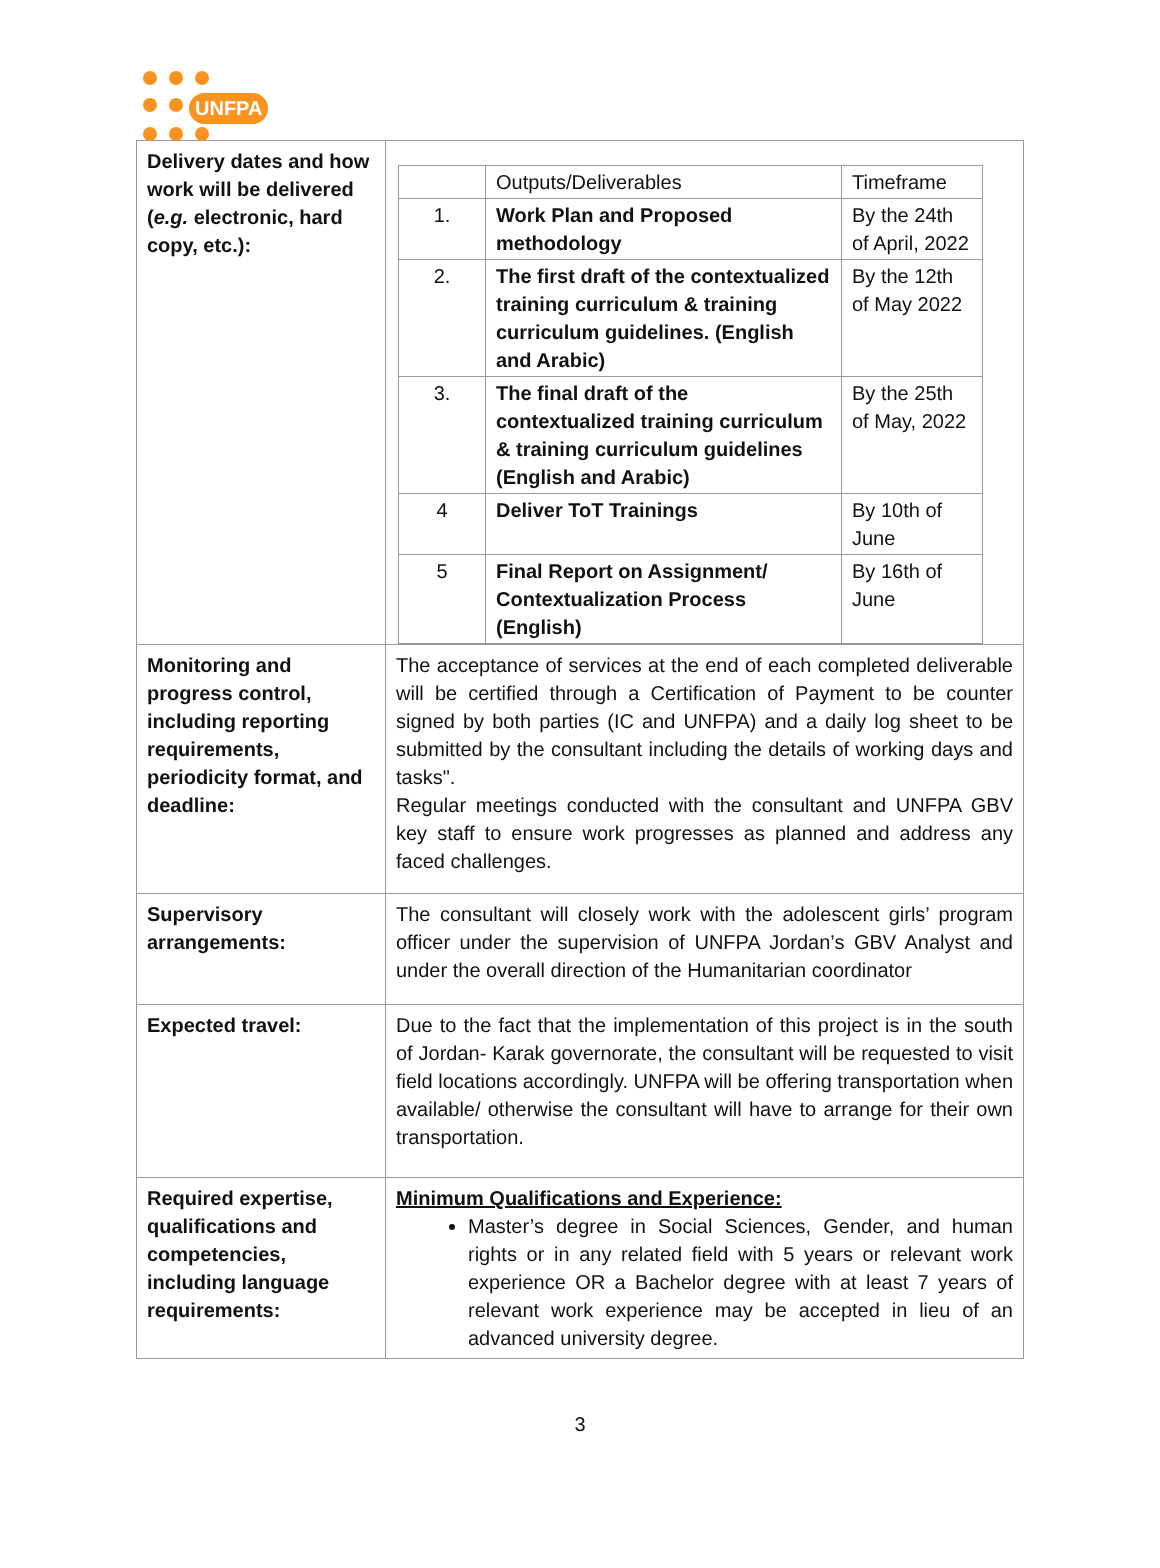UNFPA
| Delivery dates and how work will be delivered ( e.g. electronic, hard copy, etc.): | / / Outputs/Deliverables / Timeframe / / 1. / Work Plan and Proposed methodology / By the 24th of April, 2022 / / 2. / The first draft of the contextualized training curriculum & training curriculum guidelines. (English and Arabic) / By the 12th of May 2022 / / 3. / The final draft of the contextualized training curriculum & training curriculum guidelines (English and Arabic) / By the 25th of May, 2022 / / 4 / Deliver ToT Trainings / By 10th of June / / 5 / Final Report on Assignment/ Contextualization Process (English) / By 16th of June / |
| Monitoring and progress control, including reporting requirements, periodicity format, and deadline: | The acceptance of services at the end of each completed deliverable will be certified through a Certification of Payment to be counter signed by both parties (IC and UNFPA) and a daily log sheet to be submitted by the consultant including the details of working days and tasks". Regular meetings conducted with the consultant and UNFPA GBV key staff to ensure work progresses as planned and address any faced challenges. |
| Supervisory arrangements: | The consultant will closely work with the adolescent girls’ program officer under the supervision of UNFPA Jordan’s GBV Analyst and under the overall direction of the Humanitarian coordinator |
| Expected travel: | Due to the fact that the implementation of this project is in the south of Jordan- Karak governorate, the consultant will be requested to visit field locations accordingly. UNFPA will be offering transportation when available/ otherwise the consultant will have to arrange for their own transportation. |
| Required expertise, qualifications and competencies, including language requirements: | Minimum Qualifications and Experience: Master’s degree in Social Sciences, Gender, and human rights or in any related field with 5 years or relevant work experience OR a Bachelor degree with at least 7 years of relevant work experience may be accepted in lieu of an advanced university degree. |
3